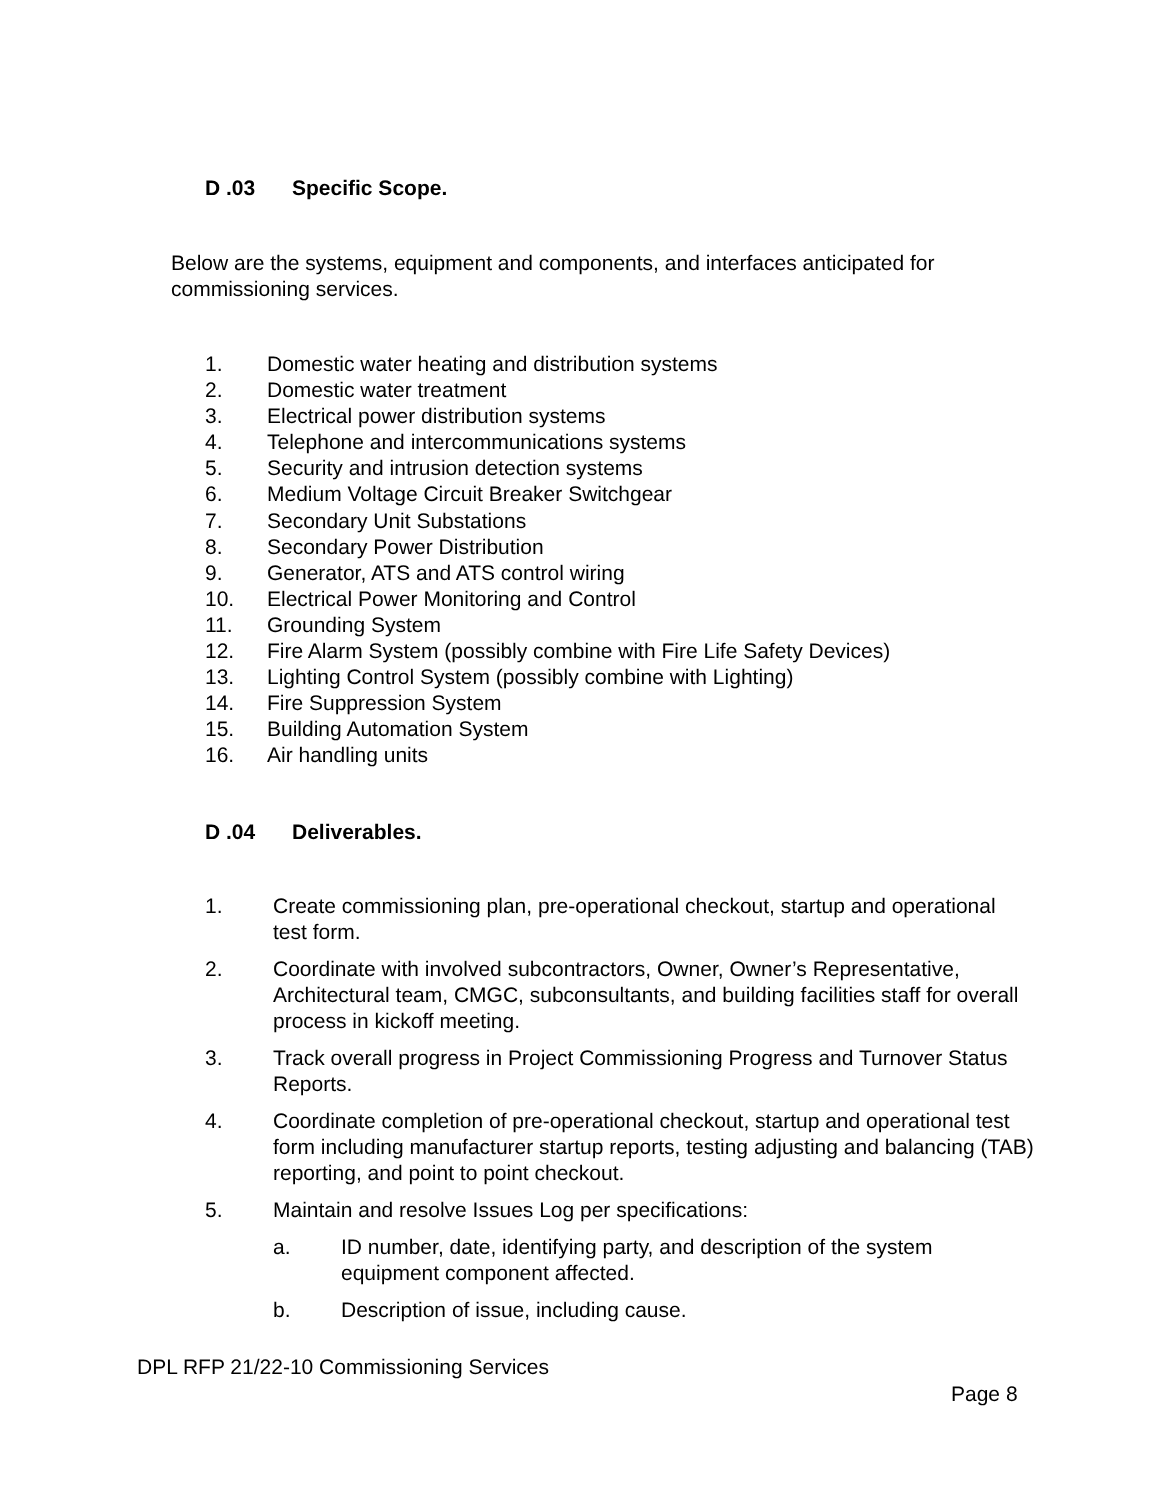D .03 Specific Scope.
Below are the systems, equipment and components, and interfaces anticipated for commissioning services.
1. Domestic water heating and distribution systems
2. Domestic water treatment
3. Electrical power distribution systems
4. Telephone and intercommunications systems
5. Security and intrusion detection systems
6. Medium Voltage Circuit Breaker Switchgear
7. Secondary Unit Substations
8. Secondary Power Distribution
9. Generator, ATS and ATS control wiring
10. Electrical Power Monitoring and Control
11. Grounding System
12. Fire Alarm System (possibly combine with Fire Life Safety Devices)
13. Lighting Control System (possibly combine with Lighting)
14. Fire Suppression System
15. Building Automation System
16. Air handling units
D .04 Deliverables.
1. Create commissioning plan, pre-operational checkout, startup and operational test form.
2. Coordinate with involved subcontractors, Owner, Owner’s Representative, Architectural team, CMGC, subconsultants, and building facilities staff for overall process in kickoff meeting.
3. Track overall progress in Project Commissioning Progress and Turnover Status Reports.
4. Coordinate completion of pre-operational checkout, startup and operational test form including manufacturer startup reports, testing adjusting and balancing (TAB) reporting, and point to point checkout.
5. Maintain and resolve Issues Log per specifications:
a. ID number, date, identifying party, and description of the system equipment component affected.
b. Description of issue, including cause.
DPL RFP 21/22-10 Commissioning Services
Page 8